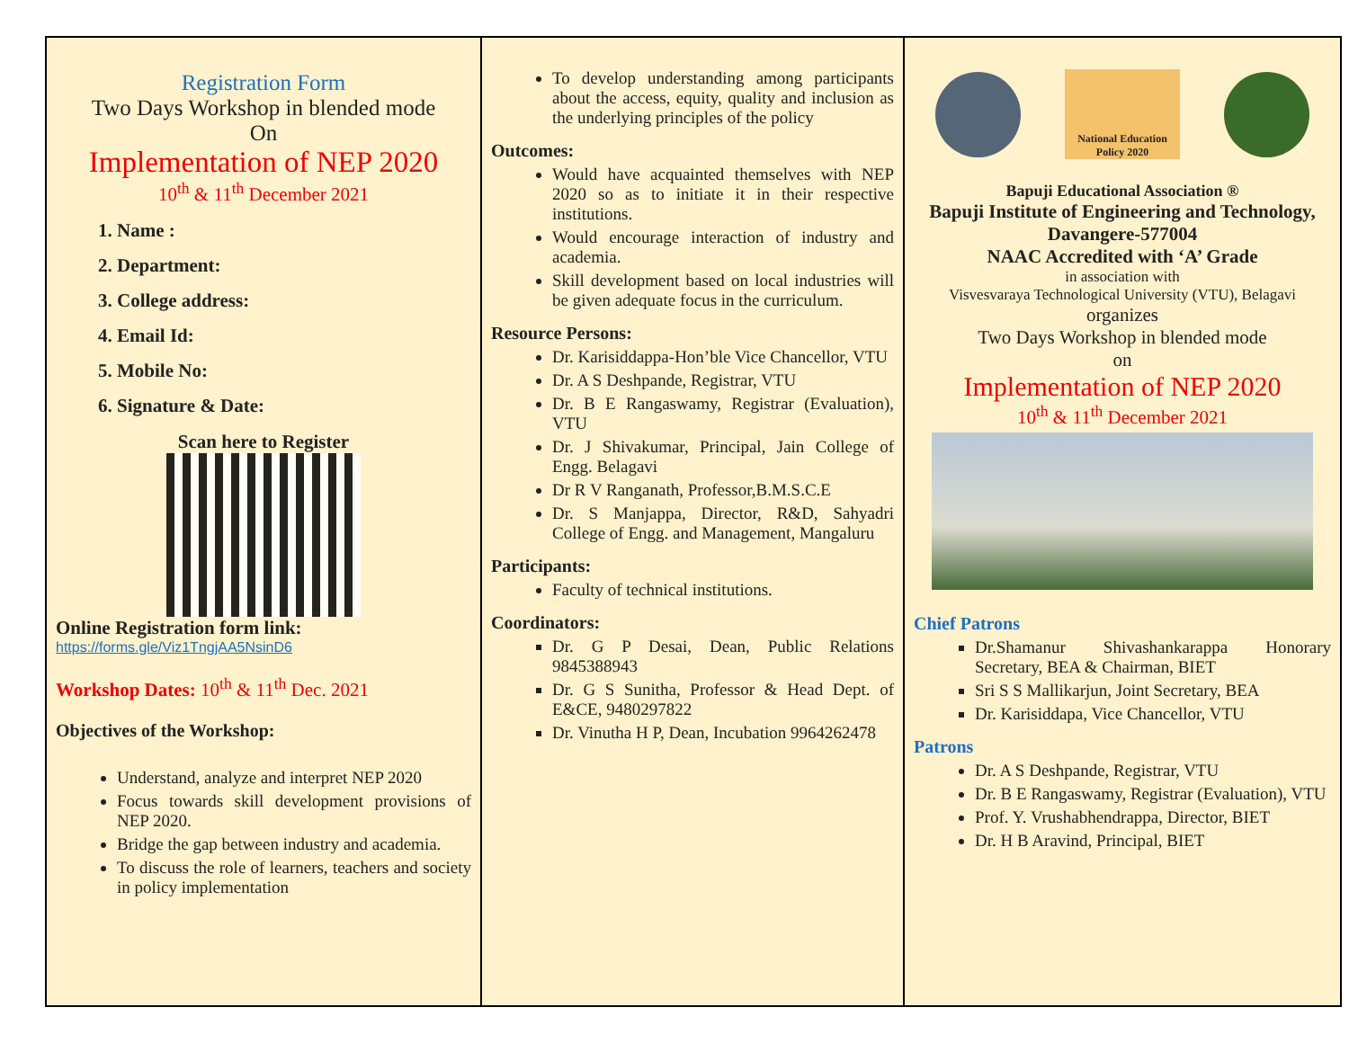Registration Form
Two Days Workshop in blended mode
On
Implementation of NEP 2020
10<sup>th</sup> & 11<sup>th</sup> December 2021
1. Name :
2. Department:
3. College address:
4. Email Id:
5. Mobile No:
6. Signature & Date:
Scan here to Register
Online Registration form link:
https://forms.gle/Viz1TngjAA5NsinD6
Workshop Dates: 10<sup>th</sup> & 11<sup>th</sup> Dec. 2021
Objectives of the Workshop:
Understand, analyze and interpret NEP 2020
Focus towards skill development provisions of NEP 2020.
Bridge the gap between industry and academia.
To discuss the role of learners, teachers and society in policy implementation
To develop understanding among participants about the access, equity, quality and inclusion as the underlying principles of the policy
Outcomes:
Would have acquainted themselves with NEP 2020 so as to initiate it in their respective institutions.
Would encourage interaction of industry and academia.
Skill development based on local industries will be given adequate focus in the curriculum.
Resource Persons:
Dr. Karisiddappa-Hon’ble Vice Chancellor, VTU
Dr. A S Deshpande, Registrar, VTU
Dr. B E Rangaswamy, Registrar (Evaluation), VTU
Dr. J Shivakumar, Principal, Jain College of Engg. Belagavi
Dr R V Ranganath, Professor,B.M.S.C.E
Dr. S Manjappa, Director, R&D, Sahyadri College of Engg. and Management, Mangaluru
Participants:
Faculty of technical institutions.
Coordinators:
Dr. G P Desai, Dean, Public Relations 9845388943
Dr. G S Sunitha, Professor & Head Dept. of E&CE, 9480297822
Dr. Vinutha H P, Dean, Incubation 9964262478
National Education Policy 2020
Bapuji Educational Association ®
Bapuji Institute of Engineering and Technology, Davangere-577004
NAAC Accredited with ‘A’ Grade
in association with
Visvesvaraya Technological University (VTU), Belagavi
organizes
Two Days Workshop in blended mode
on
Implementation of NEP 2020
10<sup>th</sup> & 11<sup>th</sup> December 2021
Chief Patrons
Dr.Shamanur Shivashankarappa Honorary Secretary, BEA & Chairman, BIET
Sri S S Mallikarjun, Joint Secretary, BEA
Dr. Karisiddapa, Vice Chancellor, VTU
Patrons
Dr. A S Deshpande, Registrar, VTU
Dr. B E Rangaswamy, Registrar (Evaluation), VTU
Prof. Y. Vrushabhendrappa, Director, BIET
Dr. H B Aravind, Principal, BIET